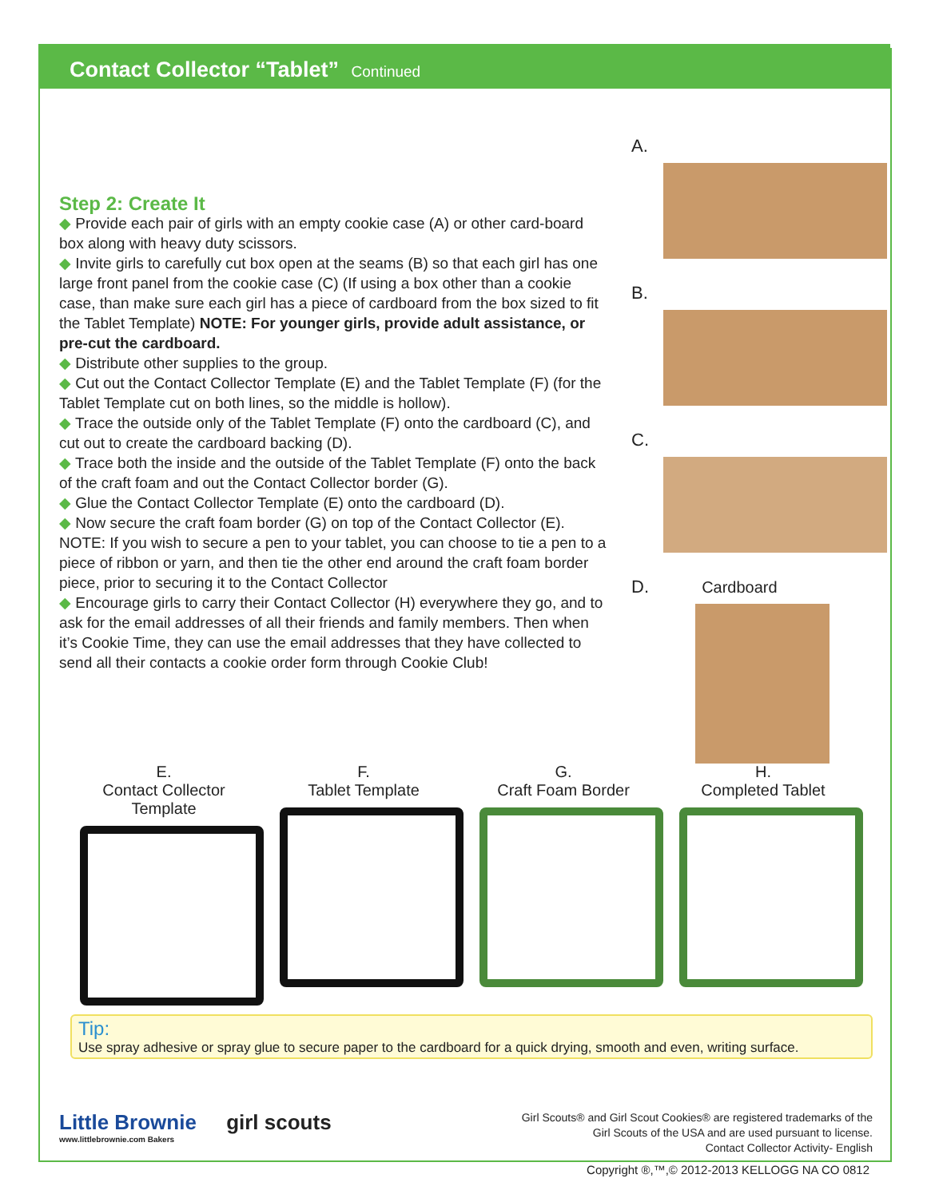Contact Collector “Tablet” Continued
Step 2: Create It
◆ Provide each pair of girls with an empty cookie case (A) or other card-board box along with heavy duty scissors.
◆ Invite girls to carefully cut box open at the seams (B) so that each girl has one large front panel from the cookie case (C) (If using a box other than a cookie case, than make sure each girl has a piece of cardboard from the box sized to fit the Tablet Template) NOTE: For younger girls, provide adult assistance, or pre-cut the cardboard.
◆ Distribute other supplies to the group.
◆ Cut out the Contact Collector Template (E) and the Tablet Template (F) (for the Tablet Template cut on both lines, so the middle is hollow).
◆ Trace the outside only of the Tablet Template (F) onto the cardboard (C), and cut out to create the cardboard backing (D).
◆ Trace both the inside and the outside of the Tablet Template (F) onto the back of the craft foam and out the Contact Collector border (G).
◆ Glue the Contact Collector Template (E) onto the cardboard (D).
◆ Now secure the craft foam border (G) on top of the Contact Collector (E). NOTE: If you wish to secure a pen to your tablet, you can choose to tie a pen to a piece of ribbon or yarn, and then tie the other end around the craft foam border piece, prior to securing it to the Contact Collector
◆ Encourage girls to carry their Contact Collector (H) everywhere they go, and to ask for the email addresses of all their friends and family members. Then when it’s Cookie Time, they can use the email addresses that they have collected to send all their contacts a cookie order form through Cookie Club!
A.
B.
C.
D. Cardboard
E.
Contact Collector Template
F.
Tablet Template
G.
Craft Foam Border
H.
Completed Tablet
Tip:
Use spray adhesive or spray glue to secure paper to the cardboard for a quick drying, smooth and even, writing surface.
Little Brownie girl scouts
www.littlebrownie.com Bakers
Girl Scouts® and Girl Scout Cookies® are registered trademarks of the
Girl Scouts of the USA and are used pursuant to license.
Contact Collector Activity- English
Copyright ®,™,© 2012-2013 KELLOGG NA CO 0812